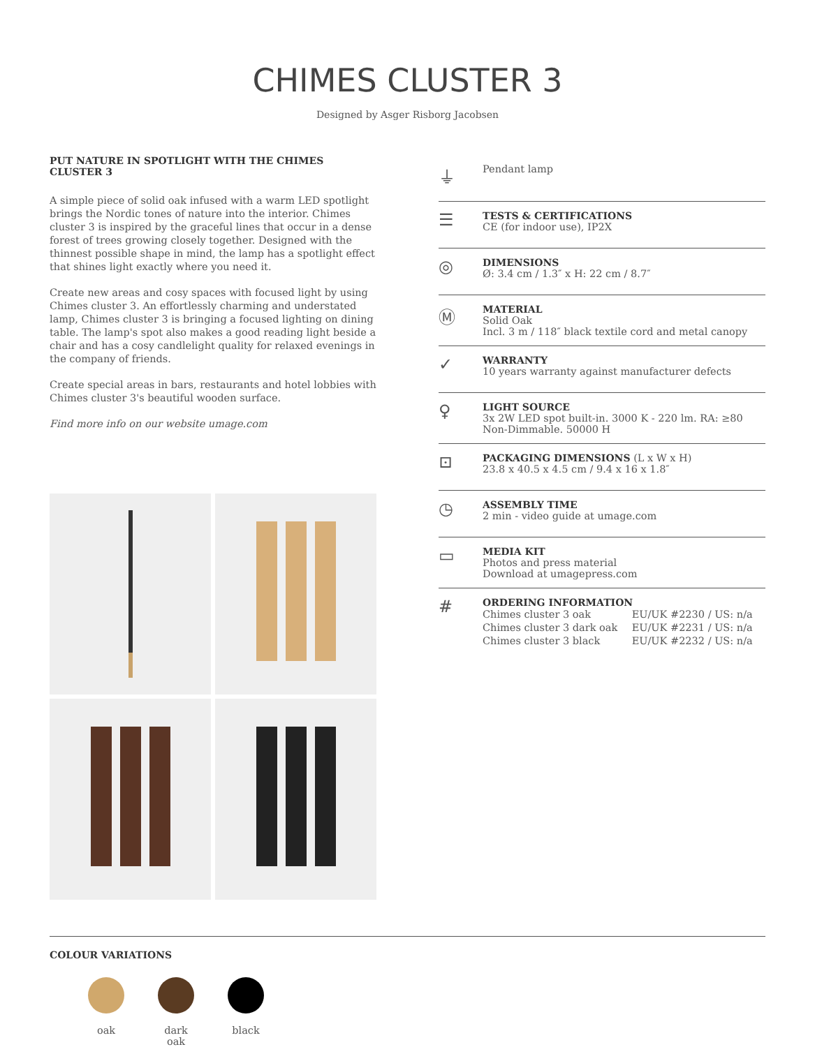CHIMES CLUSTER 3
Designed by Asger Risborg Jacobsen
PUT NATURE IN SPOTLIGHT WITH THE CHIMES CLUSTER 3
A simple piece of solid oak infused with a warm LED spotlight brings the Nordic tones of nature into the interior. Chimes cluster 3 is inspired by the graceful lines that occur in a dense forest of trees growing closely together. Designed with the thinnest possible shape in mind, the lamp has a spotlight effect that shines light exactly where you need it.
Create new areas and cosy spaces with focused light by using Chimes cluster 3. An effortlessly charming and understated lamp, Chimes cluster 3 is bringing a focused lighting on dining table. The lamp's spot also makes a good reading light beside a chair and has a cosy candlelight quality for relaxed evenings in the company of friends.
Create special areas in bars, restaurants and hotel lobbies with Chimes cluster 3's beautiful wooden surface.
Find more info on our website umage.com
⏚
Pendant lamp
☰
TESTS & CERTIFICATIONS
CE (for indoor use), IP2X
◎
DIMENSIONS
Ø: 3.4 cm / 1.3″ x H: 22 cm / 8.7″
Ⓜ
MATERIAL
Solid Oak
Incl. 3 m / 118″ black textile cord and metal canopy
✓
WARRANTY
10 years warranty against manufacturer defects
♀
LIGHT SOURCE
3x 2W LED spot built-in. 3000 K - 220 lm. RA: ≥80
Non-Dimmable. 50000 H
⊡
PACKAGING DIMENSIONS (L x W x H)
23.8 x 40.5 x 4.5 cm / 9.4 x 16 x 1.8″
◷
ASSEMBLY TIME
2 min - video guide at umage.com
▭
MEDIA KIT
Photos and press material
Download at umagepress.com
#
ORDERING INFORMATION
| Chimes cluster 3 oak | EU/UK #2230 / US: n/a |
| Chimes cluster 3 dark oak | EU/UK #2231 / US: n/a |
| Chimes cluster 3 black | EU/UK #2232 / US: n/a |
COLOUR VARIATIONS
oak dark oak
black